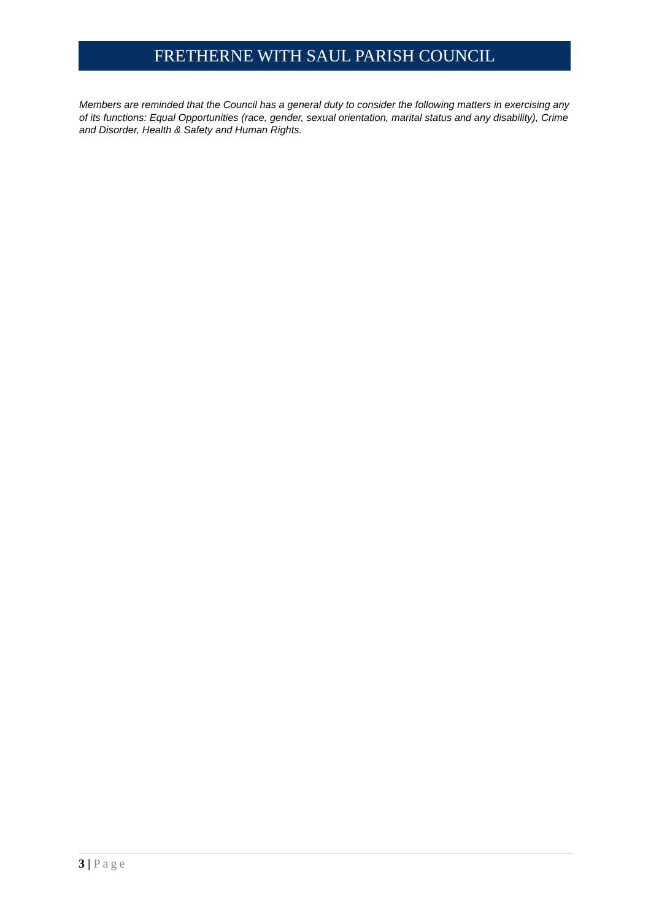FRETHERNE WITH SAUL PARISH COUNCIL
Members are reminded that the Council has a general duty to consider the following matters in exercising any of its functions: Equal Opportunities (race, gender, sexual orientation, marital status and any disability), Crime and Disorder, Health & Safety and Human Rights.
3 | Page